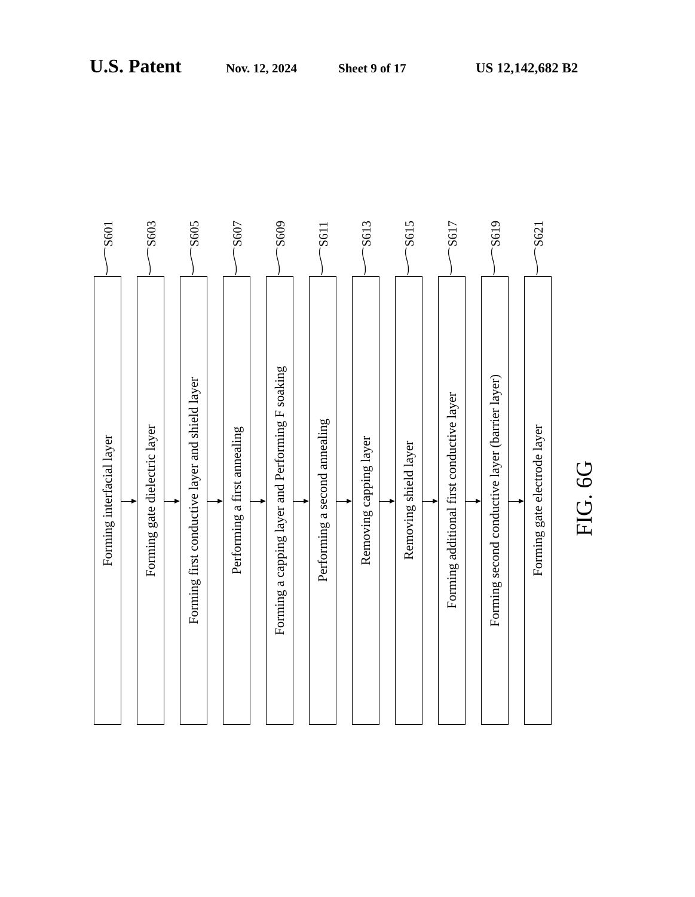U.S. Patent Nov. 12, 2024 Sheet 9 of 17 US 12,142,682 B2
S601
Forming interfacial layer
S603
Forming gate dielectric layer
S605
Forming first conductive layer and shield layer
S607
Performing a first annealing
S609
Forming a capping layer and Performing F soaking
S611
Performing a second annealing
S613
Removing capping layer
S615
Removing shield layer
S617
Forming additional first conductive layer
S619
Forming second conductive layer (barrier layer)
S621
Forming gate electrode layer
FIG. 6G